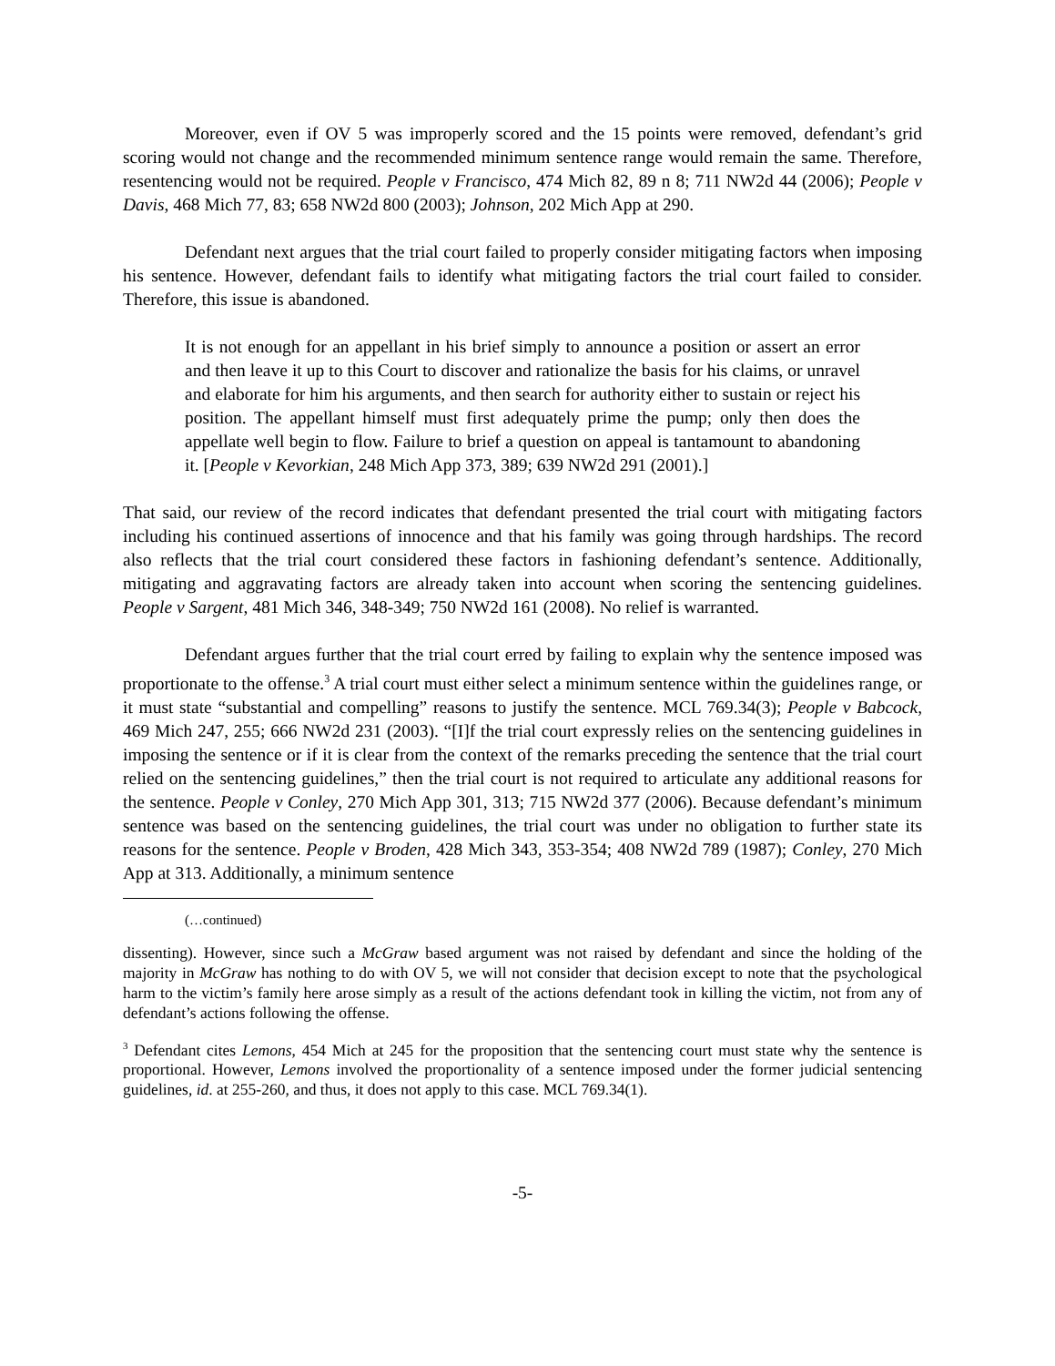Moreover, even if OV 5 was improperly scored and the 15 points were removed, defendant’s grid scoring would not change and the recommended minimum sentence range would remain the same. Therefore, resentencing would not be required. People v Francisco, 474 Mich 82, 89 n 8; 711 NW2d 44 (2006); People v Davis, 468 Mich 77, 83; 658 NW2d 800 (2003); Johnson, 202 Mich App at 290.
Defendant next argues that the trial court failed to properly consider mitigating factors when imposing his sentence. However, defendant fails to identify what mitigating factors the trial court failed to consider. Therefore, this issue is abandoned.
It is not enough for an appellant in his brief simply to announce a position or assert an error and then leave it up to this Court to discover and rationalize the basis for his claims, or unravel and elaborate for him his arguments, and then search for authority either to sustain or reject his position. The appellant himself must first adequately prime the pump; only then does the appellate well begin to flow. Failure to brief a question on appeal is tantamount to abandoning it. [People v Kevorkian, 248 Mich App 373, 389; 639 NW2d 291 (2001).]
That said, our review of the record indicates that defendant presented the trial court with mitigating factors including his continued assertions of innocence and that his family was going through hardships. The record also reflects that the trial court considered these factors in fashioning defendant’s sentence. Additionally, mitigating and aggravating factors are already taken into account when scoring the sentencing guidelines. People v Sargent, 481 Mich 346, 348-349; 750 NW2d 161 (2008). No relief is warranted.
Defendant argues further that the trial court erred by failing to explain why the sentence imposed was proportionate to the offense.<sup>3</sup> A trial court must either select a minimum sentence within the guidelines range, or it must state “substantial and compelling” reasons to justify the sentence. MCL 769.34(3); People v Babcock, 469 Mich 247, 255; 666 NW2d 231 (2003). “[I]f the trial court expressly relies on the sentencing guidelines in imposing the sentence or if it is clear from the context of the remarks preceding the sentence that the trial court relied on the sentencing guidelines,” then the trial court is not required to articulate any additional reasons for the sentence. People v Conley, 270 Mich App 301, 313; 715 NW2d 377 (2006). Because defendant’s minimum sentence was based on the sentencing guidelines, the trial court was under no obligation to further state its reasons for the sentence. People v Broden, 428 Mich 343, 353-354; 408 NW2d 789 (1987); Conley, 270 Mich App at 313. Additionally, a minimum sentence
(…continued)
dissenting). However, since such a McGraw based argument was not raised by defendant and since the holding of the majority in McGraw has nothing to do with OV 5, we will not consider that decision except to note that the psychological harm to the victim’s family here arose simply as a result of the actions defendant took in killing the victim, not from any of defendant’s actions following the offense.
<sup>3</sup> Defendant cites Lemons, 454 Mich at 245 for the proposition that the sentencing court must state why the sentence is proportional. However, Lemons involved the proportionality of a sentence imposed under the former judicial sentencing guidelines, id. at 255-260, and thus, it does not apply to this case. MCL 769.34(1).
-5-